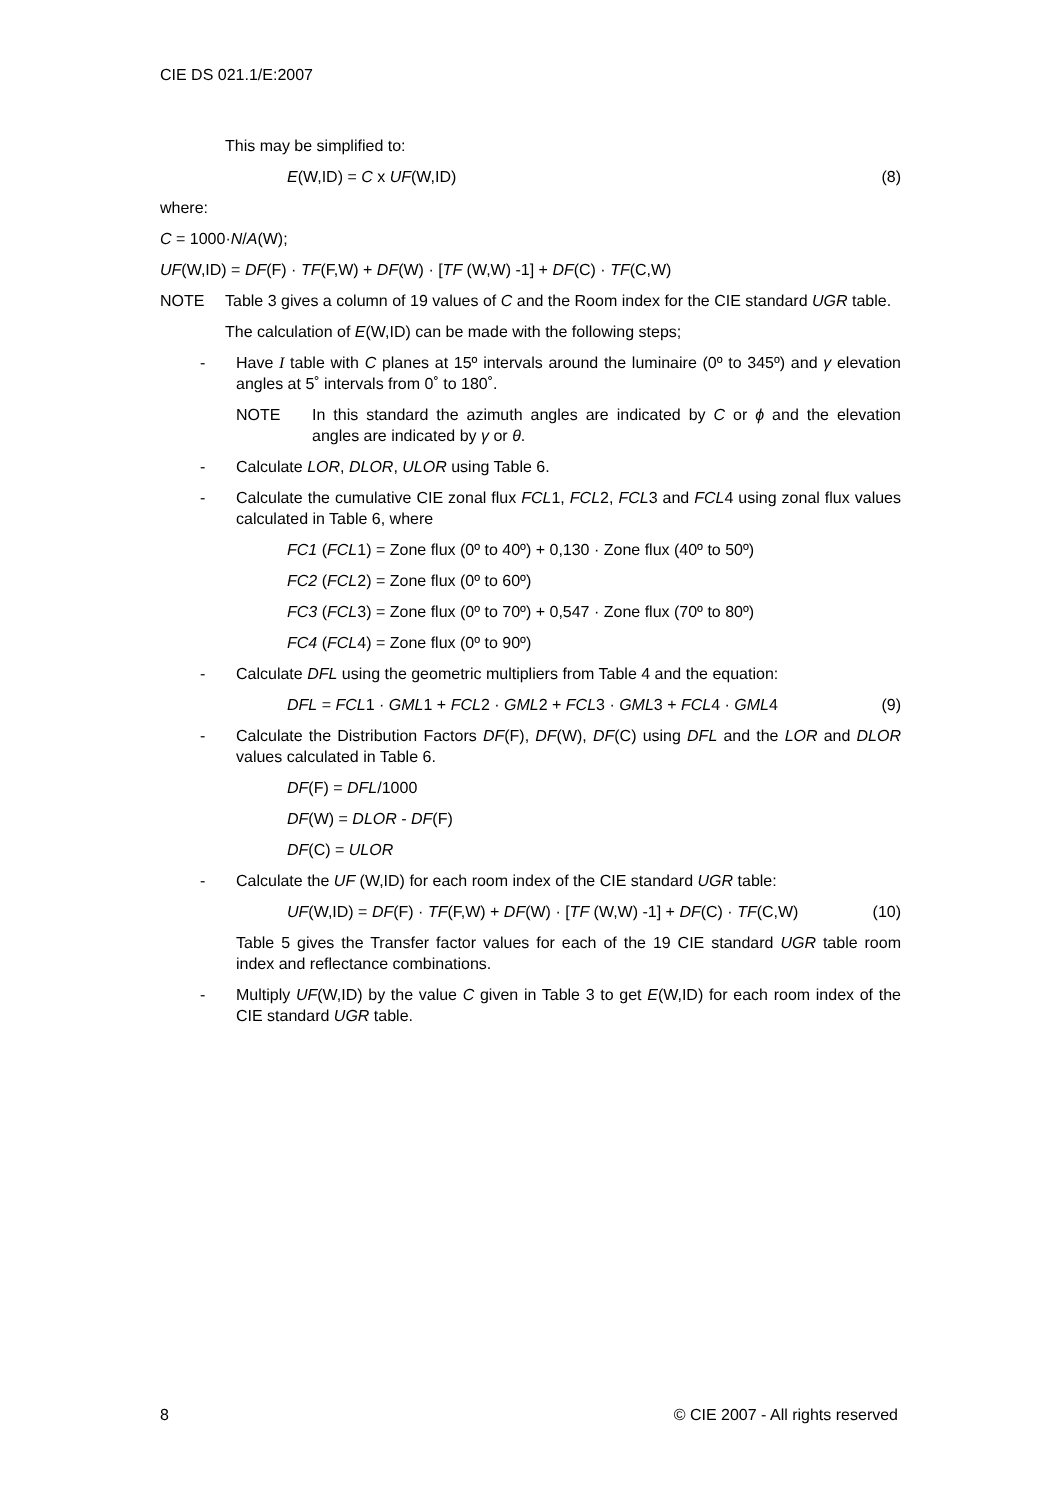CIE DS 021.1/E:2007
This may be simplified to:
E(W,ID) = C x UF(W,ID) (8)
where:
C = 1000·N/A(W);
UF(W,ID) = DF(F) · TF(F,W) + DF(W) · [TF (W,W) -1] + DF(C) · TF(C,W)
NOTE Table 3 gives a column of 19 values of C and the Room index for the CIE standard UGR table.
The calculation of E(W,ID) can be made with the following steps;
- Have I table with C planes at 15º intervals around the luminaire (0º to 345º) and γ elevation angles at 5˚ intervals from 0˚ to 180˚.
NOTE In this standard the azimuth angles are indicated by C or ϕ and the elevation angles are indicated by γ or θ.
- Calculate LOR, DLOR, ULOR using Table 6.
- Calculate the cumulative CIE zonal flux FCL1, FCL2, FCL3 and FCL4 using zonal flux values calculated in Table 6, where
FC1 (FCL1) = Zone flux (0º to 40º) + 0,130 · Zone flux (40º to 50º)
FC2 (FCL2) = Zone flux (0º to 60º)
FC3 (FCL3) = Zone flux (0º to 70º) + 0,547 · Zone flux (70º to 80º)
FC4 (FCL4) = Zone flux (0º to 90º)
- Calculate DFL using the geometric multipliers from Table 4 and the equation:
DFL = FCL1 · GML1 + FCL2 · GML2 + FCL3 · GML3 + FCL4 · GML4 (9)
- Calculate the Distribution Factors DF(F), DF(W), DF(C) using DFL and the LOR and DLOR values calculated in Table 6.
DF(F) = DFL/1000
DF(W) = DLOR - DF(F)
DF(C) = ULOR
- Calculate the UF (W,ID) for each room index of the CIE standard UGR table:
UF(W,ID) = DF(F) · TF(F,W) + DF(W) · [TF (W,W) -1] + DF(C) · TF(C,W) (10)
Table 5 gives the Transfer factor values for each of the 19 CIE standard UGR table room index and reflectance combinations.
- Multiply UF(W,ID) by the value C given in Table 3 to get E(W,ID) for each room index of the CIE standard UGR table.
8 © CIE 2007 - All rights reserved